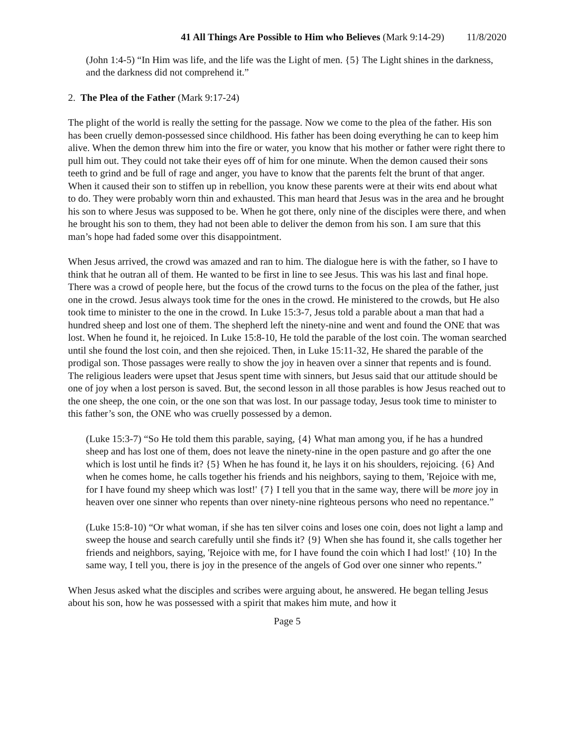41 All Things Are Possible to Him who Believes (Mark 9:14-29) 11/8/2020
(John 1:4-5) “In Him was life, and the life was the Light of men. {5} The Light shines in the darkness, and the darkness did not comprehend it.”
2. The Plea of the Father (Mark 9:17-24)
The plight of the world is really the setting for the passage. Now we come to the plea of the father. His son has been cruelly demon-possessed since childhood. His father has been doing everything he can to keep him alive. When the demon threw him into the fire or water, you know that his mother or father were right there to pull him out. They could not take their eyes off of him for one minute. When the demon caused their sons teeth to grind and be full of rage and anger, you have to know that the parents felt the brunt of that anger. When it caused their son to stiffen up in rebellion, you know these parents were at their wits end about what to do. They were probably worn thin and exhausted. This man heard that Jesus was in the area and he brought his son to where Jesus was supposed to be. When he got there, only nine of the disciples were there, and when he brought his son to them, they had not been able to deliver the demon from his son. I am sure that this man’s hope had faded some over this disappointment.
When Jesus arrived, the crowd was amazed and ran to him. The dialogue here is with the father, so I have to think that he outran all of them. He wanted to be first in line to see Jesus. This was his last and final hope. There was a crowd of people here, but the focus of the crowd turns to the focus on the plea of the father, just one in the crowd. Jesus always took time for the ones in the crowd. He ministered to the crowds, but He also took time to minister to the one in the crowd. In Luke 15:3-7, Jesus told a parable about a man that had a hundred sheep and lost one of them. The shepherd left the ninety-nine and went and found the ONE that was lost. When he found it, he rejoiced. In Luke 15:8-10, He told the parable of the lost coin. The woman searched until she found the lost coin, and then she rejoiced. Then, in Luke 15:11-32, He shared the parable of the prodigal son. Those passages were really to show the joy in heaven over a sinner that repents and is found. The religious leaders were upset that Jesus spent time with sinners, but Jesus said that our attitude should be one of joy when a lost person is saved. But, the second lesson in all those parables is how Jesus reached out to the one sheep, the one coin, or the one son that was lost. In our passage today, Jesus took time to minister to this father’s son, the ONE who was cruelly possessed by a demon.
(Luke 15:3-7) “So He told them this parable, saying, {4} What man among you, if he has a hundred sheep and has lost one of them, does not leave the ninety-nine in the open pasture and go after the one which is lost until he finds it? {5} When he has found it, he lays it on his shoulders, rejoicing. {6} And when he comes home, he calls together his friends and his neighbors, saying to them, 'Rejoice with me, for I have found my sheep which was lost!' {7} I tell you that in the same way, there will be more joy in heaven over one sinner who repents than over ninety-nine righteous persons who need no repentance.”
(Luke 15:8-10) “Or what woman, if she has ten silver coins and loses one coin, does not light a lamp and sweep the house and search carefully until she finds it? {9} When she has found it, she calls together her friends and neighbors, saying, 'Rejoice with me, for I have found the coin which I had lost!' {10} In the same way, I tell you, there is joy in the presence of the angels of God over one sinner who repents.”
When Jesus asked what the disciples and scribes were arguing about, he answered. He began telling Jesus about his son, how he was possessed with a spirit that makes him mute, and how it
Page 5